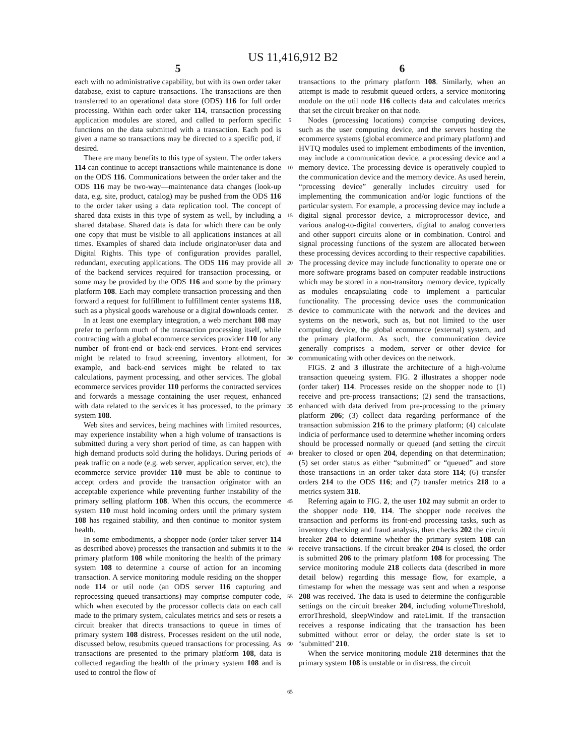US 11,416,912 B2
5
each with no administrative capability, but with its own order taker database, exist to capture transactions. The transactions are then transferred to an operational data store (ODS) 116 for full order processing. Within each order taker 114, transaction processing application modules are stored, and called to perform specific functions on the data submitted with a transaction. Each pod is given a name so transactions may be directed to a specific pod, if desired.
There are many benefits to this type of system. The order takers 114 can continue to accept transactions while maintenance is done on the ODS 116. Communications between the order taker and the ODS 116 may be two-way—maintenance data changes (look-up data, e.g. site, product, catalog) may be pushed from the ODS 116 to the order taker using a data replication tool. The concept of shared data exists in this type of system as well, by including a shared database. Shared data is data for which there can be only one copy that must be visible to all applications instances at all times. Examples of shared data include originator/user data and Digital Rights. This type of configuration provides parallel, redundant, executing applications. The ODS 116 may provide all of the backend services required for transaction processing, or some may be provided by the ODS 116 and some by the primary platform 108. Each may complete transaction processing and then forward a request for fulfillment to fulfillment center systems 118, such as a physical goods warehouse or a digital downloads center.
In at least one exemplary integration, a web merchant 108 may prefer to perform much of the transaction processing itself, while contracting with a global ecommerce services provider 110 for any number of front-end or back-end services. Front-end services might be related to fraud screening, inventory allotment, for example, and back-end services might be related to tax calculations, payment processing, and other services. The global ecommerce services provider 110 performs the contracted services and forwards a message containing the user request, enhanced with data related to the services it has processed, to the primary system 108.
Web sites and services, being machines with limited resources, may experience instability when a high volume of transactions is submitted during a very short period of time, as can happen with high demand products sold during the holidays. During periods of peak traffic on a node (e.g. web server, application server, etc), the ecommerce service provider 110 must be able to continue to accept orders and provide the transaction originator with an acceptable experience while preventing further instability of the primary selling platform 108. When this occurs, the ecommerce system 110 must hold incoming orders until the primary system 108 has regained stability, and then continue to monitor system health.
In some embodiments, a shopper node (order taker server 114 as described above) processes the transaction and submits it to the primary platform 108 while monitoring the health of the primary system 108 to determine a course of action for an incoming transaction. A service monitoring module residing on the shopper node 114 or util node (an ODS server 116 capturing and reprocessing queued transactions) may comprise computer code, which when executed by the processor collects data on each call made to the primary system, calculates metrics and sets or resets a circuit breaker that directs transactions to queue in times of primary system 108 distress. Processes resident on the util node, discussed below, resubmits queued transactions for processing. As transactions are presented to the primary platform 108, data is collected regarding the health of the primary system 108 and is used to control the flow of
5
10
15
20
25
30
35
40
45
50
55
60
65
6
transactions to the primary platform 108. Similarly, when an attempt is made to resubmit queued orders, a service monitoring module on the util node 116 collects data and calculates metrics that set the circuit breaker on that node.
Nodes (processing locations) comprise computing devices, such as the user computing device, and the servers hosting the ecommerce systems (global ecommerce and primary platform) and HVTQ modules used to implement embodiments of the invention, may include a communication device, a processing device and a memory device. The processing device is operatively coupled to the communication device and the memory device. As used herein, “processing device” generally includes circuitry used for implementing the communication and/or logic functions of the particular system. For example, a processing device may include a digital signal processor device, a microprocessor device, and various analog-to-digital converters, digital to analog converters and other support circuits alone or in combination. Control and signal processing functions of the system are allocated between these processing devices according to their respective capabilities. The processing device may include functionality to operate one or more software programs based on computer readable instructions which may be stored in a non-transitory memory device, typically as modules encapsulating code to implement a particular functionality. The processing device uses the communication device to communicate with the network and the devices and systems on the network, such as, but not limited to the user computing device, the global ecommerce (external) system, and the primary platform. As such, the communication device generally comprises a modem, server or other device for communicating with other devices on the network.
FIGS. 2 and 3 illustrate the architecture of a high-volume transaction queueing system. FIG. 2 illustrates a shopper node (order taker) 114. Processes reside on the shopper node to (1) receive and pre-process transactions; (2) send the transactions, enhanced with data derived from pre-processing to the primary platform 206; (3) collect data regarding performance of the transaction submission 216 to the primary platform; (4) calculate indicia of performance used to determine whether incoming orders should be processed normally or queued (and setting the circuit breaker to closed or open 204, depending on that determination; (5) set order status as either “submitted” or “queued” and store those transactions in an order taker data store 114; (6) transfer orders 214 to the ODS 116; and (7) transfer metrics 218 to a metrics system 318.
Referring again to FIG. 2, the user 102 may submit an order to the shopper node 110, 114. The shopper node receives the transaction and performs its front-end processing tasks, such as inventory checking and fraud analysis, then checks 202 the circuit breaker 204 to determine whether the primary system 108 can receive transactions. If the circuit breaker 204 is closed, the order is submitted 206 to the primary platform 108 for processing. The service monitoring module 218 collects data (described in more detail below) regarding this message flow, for example, a timestamp for when the message was sent and when a response 208 was received. The data is used to determine the configurable settings on the circuit breaker 204, including volumeThreshold, errorThreshold, sleepWindow and rateLimit. If the transaction receives a response indicating that the transaction has been submitted without error or delay, the order state is set to ‘submitted’ 210.
When the service monitoring module 218 determines that the primary system 108 is unstable or in distress, the circuit